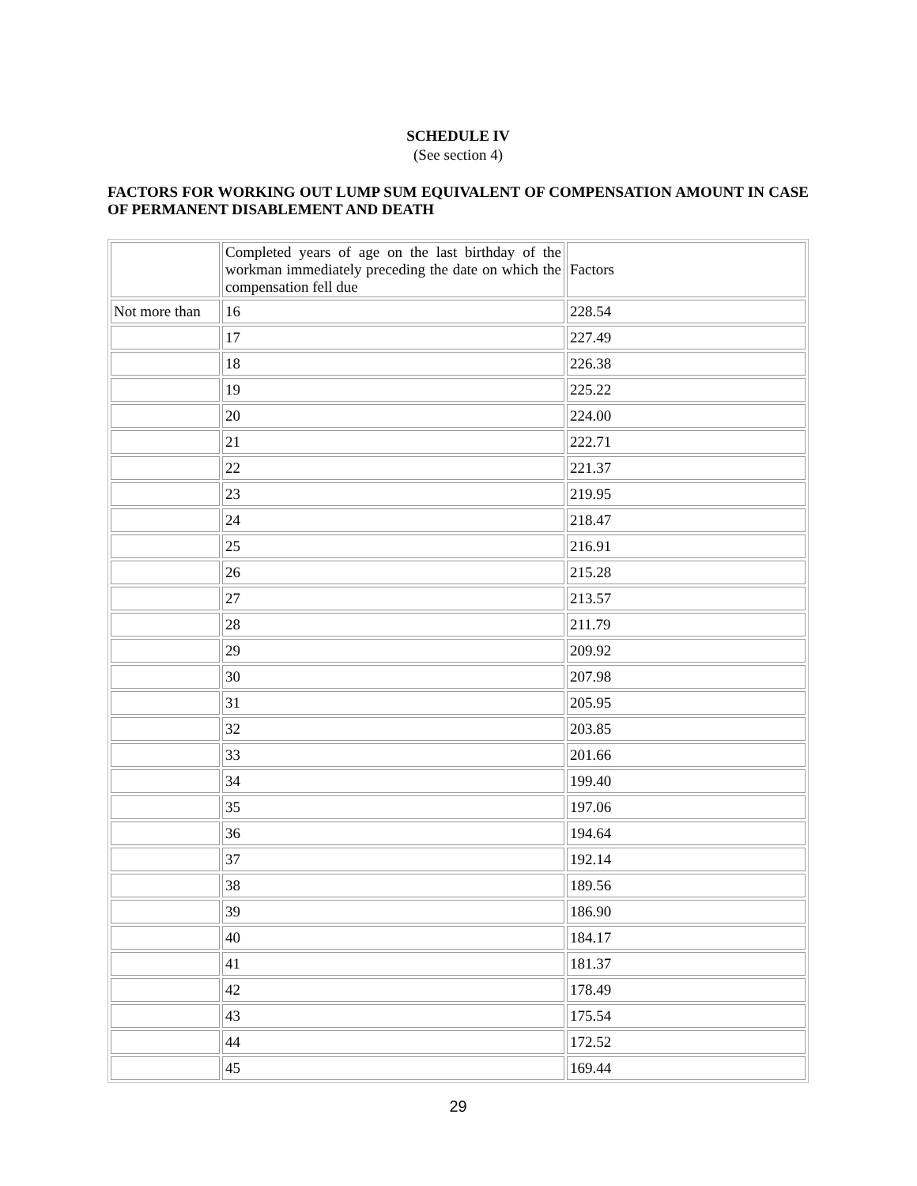SCHEDULE IV
(See section 4)
FACTORS FOR WORKING OUT LUMP SUM EQUIVALENT OF COMPENSATION AMOUNT IN CASE OF PERMANENT DISABLEMENT AND DEATH
| | Completed years of age on the last birthday of the workman immediately preceding the date on which the compensation fell due | Factors |
| Not more than | 16 | 228.54 |
| | 17 | 227.49 |
| | 18 | 226.38 |
| | 19 | 225.22 |
| | 20 | 224.00 |
| | 21 | 222.71 |
| | 22 | 221.37 |
| | 23 | 219.95 |
| | 24 | 218.47 |
| | 25 | 216.91 |
| | 26 | 215.28 |
| | 27 | 213.57 |
| | 28 | 211.79 |
| | 29 | 209.92 |
| | 30 | 207.98 |
| | 31 | 205.95 |
| | 32 | 203.85 |
| | 33 | 201.66 |
| | 34 | 199.40 |
| | 35 | 197.06 |
| | 36 | 194.64 |
| | 37 | 192.14 |
| | 38 | 189.56 |
| | 39 | 186.90 |
| | 40 | 184.17 |
| | 41 | 181.37 |
| | 42 | 178.49 |
| | 43 | 175.54 |
| | 44 | 172.52 |
| | 45 | 169.44 |
29